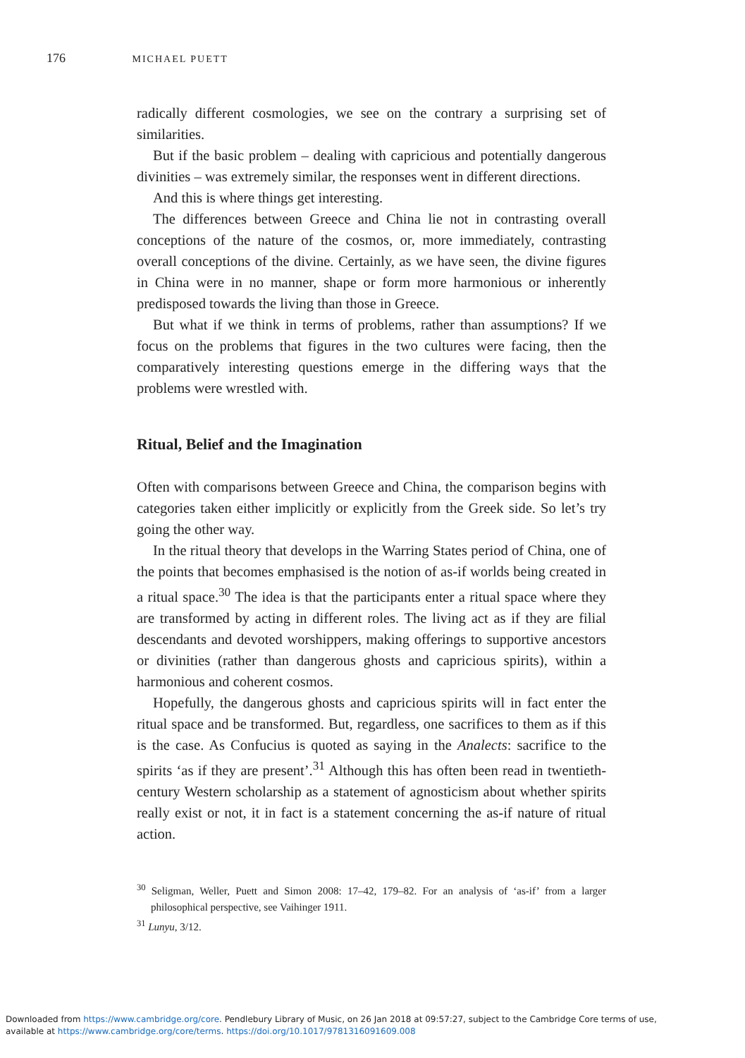176 MICHAEL PUETT
radically different cosmologies, we see on the contrary a surprising set of similarities.
But if the basic problem – dealing with capricious and potentially dangerous divinities – was extremely similar, the responses went in different directions.
And this is where things get interesting.
The differences between Greece and China lie not in contrasting overall conceptions of the nature of the cosmos, or, more immediately, contrasting overall conceptions of the divine. Certainly, as we have seen, the divine figures in China were in no manner, shape or form more harmonious or inherently predisposed towards the living than those in Greece.
But what if we think in terms of problems, rather than assumptions? If we focus on the problems that figures in the two cultures were facing, then the comparatively interesting questions emerge in the differing ways that the problems were wrestled with.
Ritual, Belief and the Imagination
Often with comparisons between Greece and China, the comparison begins with categories taken either implicitly or explicitly from the Greek side. So let’s try going the other way.
In the ritual theory that develops in the Warring States period of China, one of the points that becomes emphasised is the notion of as-if worlds being created in a ritual space.<sup>30</sup> The idea is that the participants enter a ritual space where they are transformed by acting in different roles. The living act as if they are filial descendants and devoted worshippers, making offerings to supportive ancestors or divinities (rather than dangerous ghosts and capricious spirits), within a harmonious and coherent cosmos.
Hopefully, the dangerous ghosts and capricious spirits will in fact enter the ritual space and be transformed. But, regardless, one sacrifices to them as if this is the case. As Confucius is quoted as saying in the Analects: sacrifice to the spirits ‘as if they are present’.<sup>31</sup> Although this has often been read in twentieth-century Western scholarship as a statement of agnosticism about whether spirits really exist or not, it in fact is a statement concerning the as-if nature of ritual action.
<sup>30</sup> Seligman, Weller, Puett and Simon 2008: 17–42, 179–82. For an analysis of ‘as-if’ from a larger philosophical perspective, see Vaihinger 1911.
<sup>31</sup> Lunyu, 3/12.
Downloaded from https://www.cambridge.org/core. Pendlebury Library of Music, on 26 Jan 2018 at 09:57:27, subject to the Cambridge Core terms of use,
available at https://www.cambridge.org/core/terms. https://doi.org/10.1017/9781316091609.008